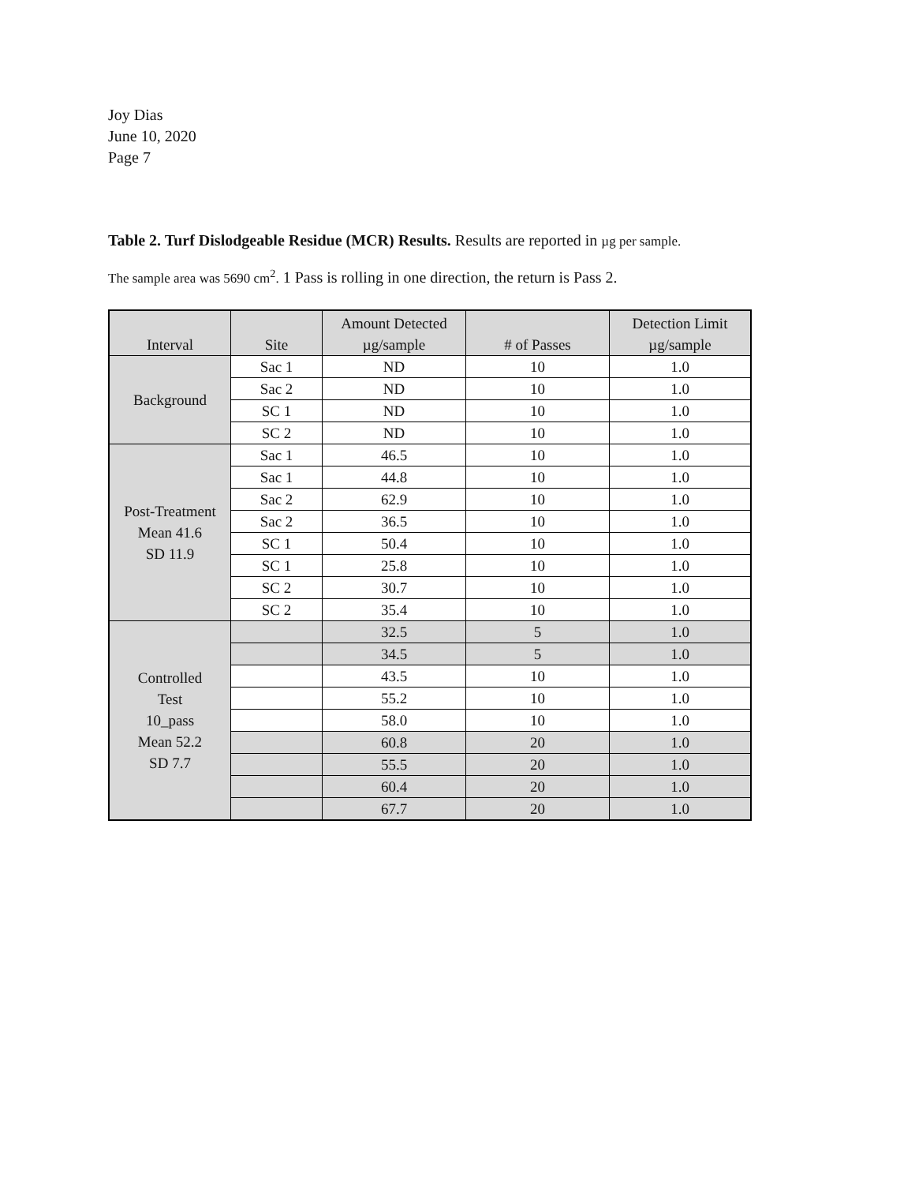Joy Dias
June 10, 2020
Page 7
Table 2. Turf Dislodgeable Residue (MCR) Results. Results are reported in µg per sample.
The sample area was 5690 cm<sup>2</sup>. 1 Pass is rolling in one direction, the return is Pass 2.
| Interval | Site | Amount Detected µg/sample | # of Passes | Detection Limit µg/sample |
| --- | --- | --- | --- | --- |
| Background | Sac 1 | ND | 10 | 1.0 |
| | Sac 2 | ND | 10 | 1.0 |
| | SC 1 | ND | 10 | 1.0 |
| | SC 2 | ND | 10 | 1.0 |
| Post-Treatment Mean 41.6 SD 11.9 | Sac 1 | 46.5 | 10 | 1.0 |
| | Sac 1 | 44.8 | 10 | 1.0 |
| | Sac 2 | 62.9 | 10 | 1.0 |
| | Sac 2 | 36.5 | 10 | 1.0 |
| | SC 1 | 50.4 | 10 | 1.0 |
| | SC 1 | 25.8 | 10 | 1.0 |
| | SC 2 | 30.7 | 10 | 1.0 |
| | SC 2 | 35.4 | 10 | 1.0 |
| Controlled Test 10_pass Mean 52.2 SD 7.7 | | 32.5 | 5 | 1.0 |
| | | 34.5 | 5 | 1.0 |
| | | 43.5 | 10 | 1.0 |
| | | 55.2 | 10 | 1.0 |
| | | 58.0 | 10 | 1.0 |
| | | 60.8 | 20 | 1.0 |
| | | 55.5 | 20 | 1.0 |
| | | 60.4 | 20 | 1.0 |
| | | 67.7 | 20 | 1.0 |